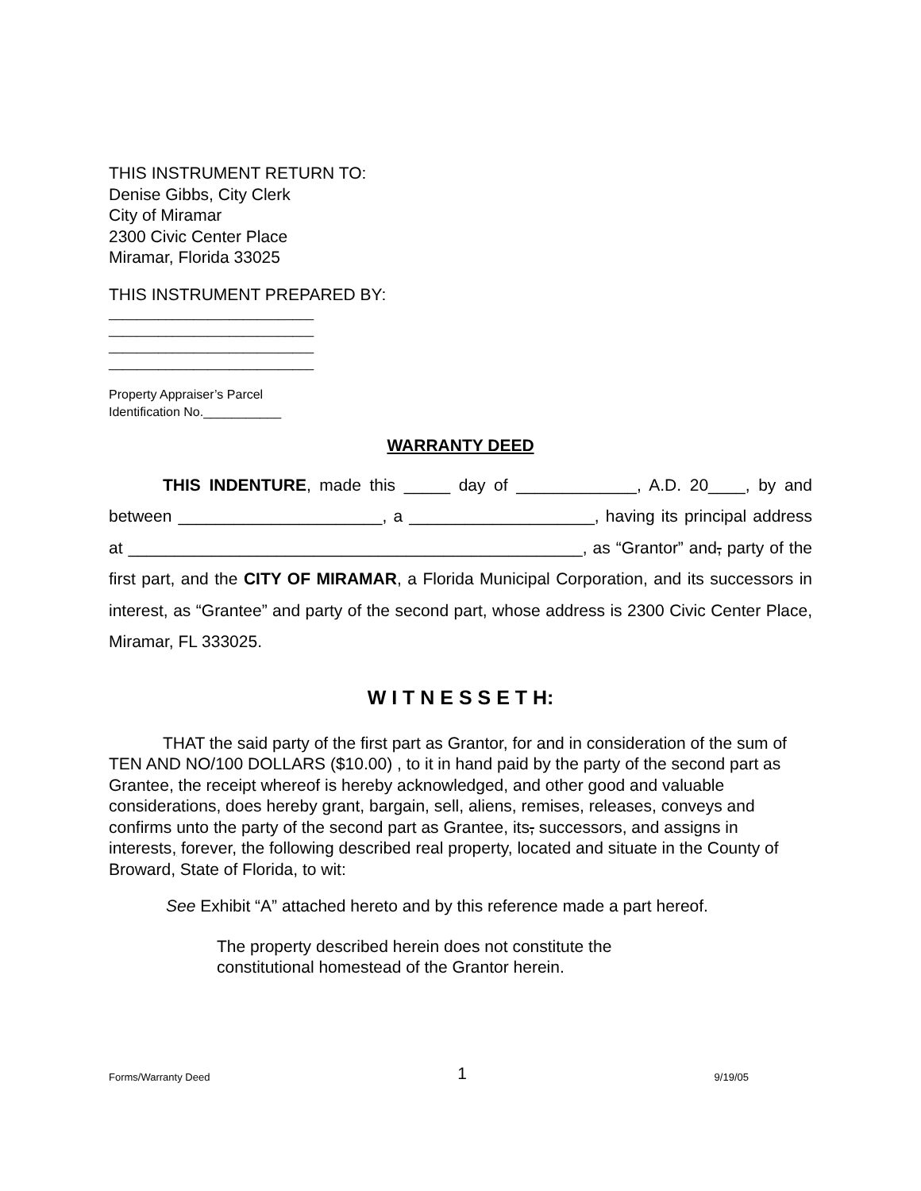THIS INSTRUMENT RETURN TO:
Denise Gibbs, City Clerk
City of Miramar
2300 Civic Center Place
Miramar, Florida 33025
THIS INSTRUMENT PREPARED BY:
_____________________________
_____________________________
_____________________________
_____________________________
Property Appraiser’s Parcel
Identification No.___________
WARRANTY DEED
THIS INDENTURE, made this _____ day of _____________, A.D. 20____, by and between ______________________, a ____________________, having its principal address at _________________________________________________, as “Grantor” and, party of the first part, and the CITY OF MIRAMAR, a Florida Municipal Corporation, and its successors in interest, as “Grantee” and party of the second part, whose address is 2300 Civic Center Place, Miramar, FL 333025.
W I T N E S S E T H:
THAT the said party of the first part as Grantor, for and in consideration of the sum of TEN AND NO/100 DOLLARS ($10.00) , to it in hand paid by the party of the second part as Grantee, the receipt whereof is hereby acknowledged, and other good and valuable considerations, does hereby grant, bargain, sell, aliens, remises, releases, conveys and confirms unto the party of the second part as Grantee, its, successors, and assigns in interests, forever, the following described real property, located and situate in the County of Broward, State of Florida, to wit:
See Exhibit “A” attached hereto and by this reference made a part hereof.
The property described herein does not constitute the
constitutional homestead of the Grantor herein.
Forms/Warranty Deed 1 9/19/05